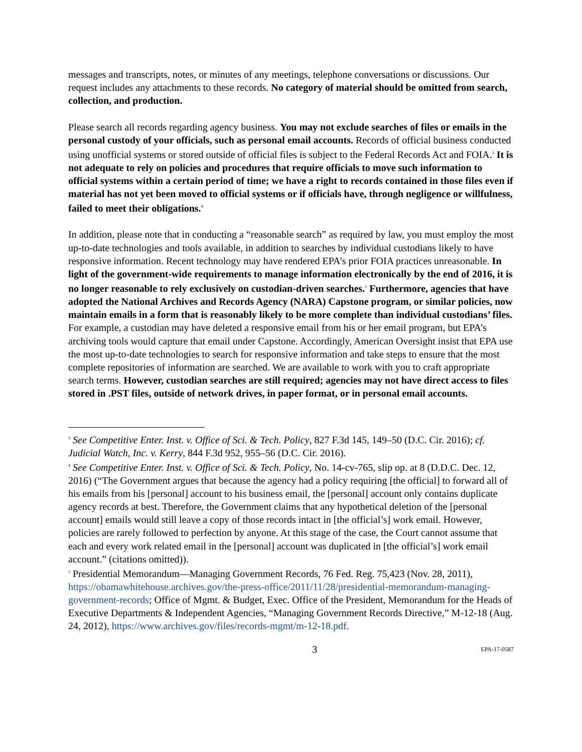messages and transcripts, notes, or minutes of any meetings, telephone conversations or discussions. Our request includes any attachments to these records. No category of material should be omitted from search, collection, and production.
Please search all records regarding agency business. You may not exclude searches of files or emails in the personal custody of your officials, such as personal email accounts. Records of official business conducted using unofficial systems or stored outside of official files is subject to the Federal Records Act and FOIA.<sup>3</sup> It is not adequate to rely on policies and procedures that require officials to move such information to official systems within a certain period of time; we have a right to records contained in those files even if material has not yet been moved to official systems or if officials have, through negligence or willfulness, failed to meet their obligations.<sup>4</sup>
In addition, please note that in conducting a “reasonable search” as required by law, you must employ the most up-to-date technologies and tools available, in addition to searches by individual custodians likely to have responsive information. Recent technology may have rendered EPA’s prior FOIA practices unreasonable. In light of the government-wide requirements to manage information electronically by the end of 2016, it is no longer reasonable to rely exclusively on custodian-driven searches.<sup>5</sup> Furthermore, agencies that have adopted the National Archives and Records Agency (NARA) Capstone program, or similar policies, now maintain emails in a form that is reasonably likely to be more complete than individual custodians’ files. For example, a custodian may have deleted a responsive email from his or her email program, but EPA’s archiving tools would capture that email under Capstone. Accordingly, American Oversight insist that EPA use the most up-to-date technologies to search for responsive information and take steps to ensure that the most complete repositories of information are searched. We are available to work with you to craft appropriate search terms. However, custodian searches are still required; agencies may not have direct access to files stored in .PST files, outside of network drives, in paper format, or in personal email accounts.
<sup>3</sup> See Competitive Enter. Inst. v. Office of Sci. & Tech. Policy, 827 F.3d 145, 149–50 (D.C. Cir. 2016); cf. Judicial Watch, Inc. v. Kerry, 844 F.3d 952, 955–56 (D.C. Cir. 2016).
<sup>4</sup> See Competitive Enter. Inst. v. Office of Sci. & Tech. Policy, No. 14-cv-765, slip op. at 8 (D.D.C. Dec. 12, 2016) (“The Government argues that because the agency had a policy requiring [the official] to forward all of his emails from his [personal] account to his business email, the [personal] account only contains duplicate agency records at best. Therefore, the Government claims that any hypothetical deletion of the [personal account] emails would still leave a copy of those records intact in [the official’s] work email. However, policies are rarely followed to perfection by anyone. At this stage of the case, the Court cannot assume that each and every work related email in the [personal] account was duplicated in [the official’s] work email account.” (citations omitted)).
<sup>5</sup> Presidential Memorandum—Managing Government Records, 76 Fed. Reg. 75,423 (Nov. 28, 2011), https://obamawhitehouse.archives.gov/the-press-office/2011/11/28/presidential-memorandum-managing-government-records; Office of Mgmt. & Budget, Exec. Office of the President, Memorandum for the Heads of Executive Departments & Independent Agencies, “Managing Government Records Directive,” M-12-18 (Aug. 24, 2012), https://www.archives.gov/files/records-mgmt/m-12-18.pdf.
3 EPA-17-0587